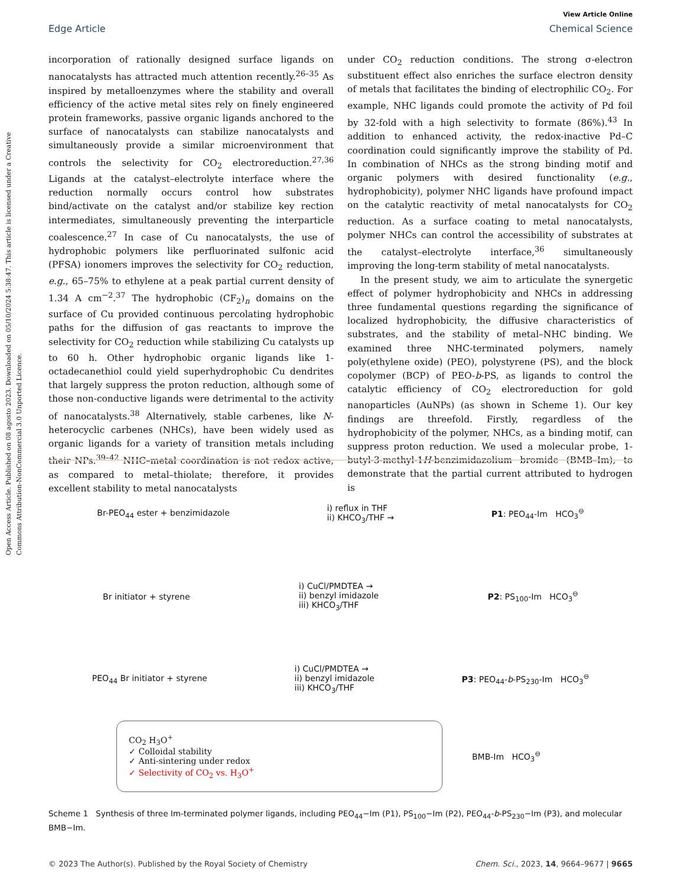Open Access Article. Published on 08 agosto 2023. Downloaded on 05/10/2024 5:38:47. This article is licensed under a Creative Commons Attribution-NonCommercial 3.0 Unported Licence.
View Article Online
Edge Article Chemical Science
incorporation of rationally designed surface ligands on nanocatalysts has attracted much attention recently.<sup>26–35</sup> As inspired by metalloenzymes where the stability and overall efficiency of the active metal sites rely on finely engineered protein frameworks, passive organic ligands anchored to the surface of nanocatalysts can stabilize nanocatalysts and simultaneously provide a similar microenvironment that controls the selectivity for CO<sub>2</sub> electroreduction.<sup>27,36</sup> Ligands at the catalyst–electrolyte interface where the reduction normally occurs control how substrates bind/activate on the catalyst and/or stabilize key rection intermediates, simultaneously preventing the interparticle coalescence.<sup>27</sup> In case of Cu nanocatalysts, the use of hydrophobic polymers like perfluorinated sulfonic acid (PFSA) ionomers improves the selectivity for CO<sub>2</sub> reduction, e.g., 65–75% to ethylene at a peak partial current density of 1.34 A cm<sup>−2</sup>.<sup>37</sup> The hydrophobic (CF<sub>2</sub>)<sub>n</sub> domains on the surface of Cu provided continuous percolating hydrophobic paths for the diffusion of gas reactants to improve the selectivity for CO<sub>2</sub> reduction while stabilizing Cu catalysts up to 60 h. Other hydrophobic organic ligands like 1-octadecanethiol could yield superhydrophobic Cu dendrites that largely suppress the proton reduction, although some of those non-conductive ligands were detrimental to the activity of nanocatalysts.<sup>38</sup> Alternatively, stable carbenes, like N-heterocyclic carbenes (NHCs), have been widely used as organic ligands for a variety of transition metals including their NPs.<sup>39–42</sup> NHC–metal coordination is not redox active, as compared to metal–thiolate; therefore, it provides excellent stability to metal nanocatalysts
under CO<sub>2</sub> reduction conditions. The strong σ-electron substituent effect also enriches the surface electron density of metals that facilitates the binding of electrophilic CO<sub>2</sub>. For example, NHC ligands could promote the activity of Pd foil by 32-fold with a high selectivity to formate (86%).<sup>43</sup> In addition to enhanced activity, the redox-inactive Pd–C coordination could significantly improve the stability of Pd. In combination of NHCs as the strong binding motif and organic polymers with desired functionality (e.g., hydrophobicity), polymer NHC ligands have profound impact on the catalytic reactivity of metal nanocatalysts for CO<sub>2</sub> reduction. As a surface coating to metal nanocatalysts, polymer NHCs can control the accessibility of substrates at the catalyst–electrolyte interface,<sup>36</sup> simultaneously improving the long-term stability of metal nanocatalysts.
In the present study, we aim to articulate the synergetic effect of polymer hydrophobicity and NHCs in addressing three fundamental questions regarding the significance of localized hydrophobicity, the diffusive characteristics of substrates, and the stability of metal–NHC binding. We examined three NHC-terminated polymers, namely poly(ethylene oxide) (PEO), polystyrene (PS), and the block copolymer (BCP) of PEO-b-PS, as ligands to control the catalytic efficiency of CO<sub>2</sub> electroreduction for gold nanoparticles (AuNPs) (as shown in Scheme 1). Our key findings are threefold. Firstly, regardless of the hydrophobicity of the polymer, NHCs, as a binding motif, can suppress proton reduction. We used a molecular probe, 1-butyl-3-methyl-1H-benzimidazolium bromide (BMB–Im), to demonstrate that the partial current attributed to hydrogen is
Br-PEO<sub>44</sub> ester + benzimidazole i) reflux in THF
ii) KHCO<sub>3</sub>/THF → P1: PEO<sub>44</sub>-Im HCO<sub>3</sub><sup>⊖</sup>
Br initiator + styrene i) CuCl/PMDTEA →
ii) benzyl imidazole
iii) KHCO<sub>3</sub>/THF P2: PS<sub>100</sub>-Im HCO<sub>3</sub><sup>⊖</sup>
PEO<sub>44</sub> Br initiator + styrene i) CuCl/PMDTEA →
ii) benzyl imidazole
iii) KHCO<sub>3</sub>/THF P3: PEO<sub>44</sub>-b-PS<sub>230</sub>-Im HCO<sub>3</sub><sup>⊖</sup>
CO<sub>2</sub> H<sub>3</sub>O<sup>+</sup>
✓ Colloidal stability
✓ Anti-sintering under redox
✓ Selectivity of CO<sub>2</sub> vs. H<sub>3</sub>O<sup>+</sup>
BMB-Im HCO<sub>3</sub><sup>⊖</sup>
Scheme 1 Synthesis of three Im-terminated polymer ligands, including PEO<sub>44</sub>−Im (P1), PS<sub>100</sub>−Im (P2), PEO<sub>44</sub>-b-PS<sub>230</sub>−Im (P3), and molecular BMB−Im.
© 2023 The Author(s). Published by the Royal Society of Chemistry Chem. Sci., 2023, 14, 9664–9677 | 9665